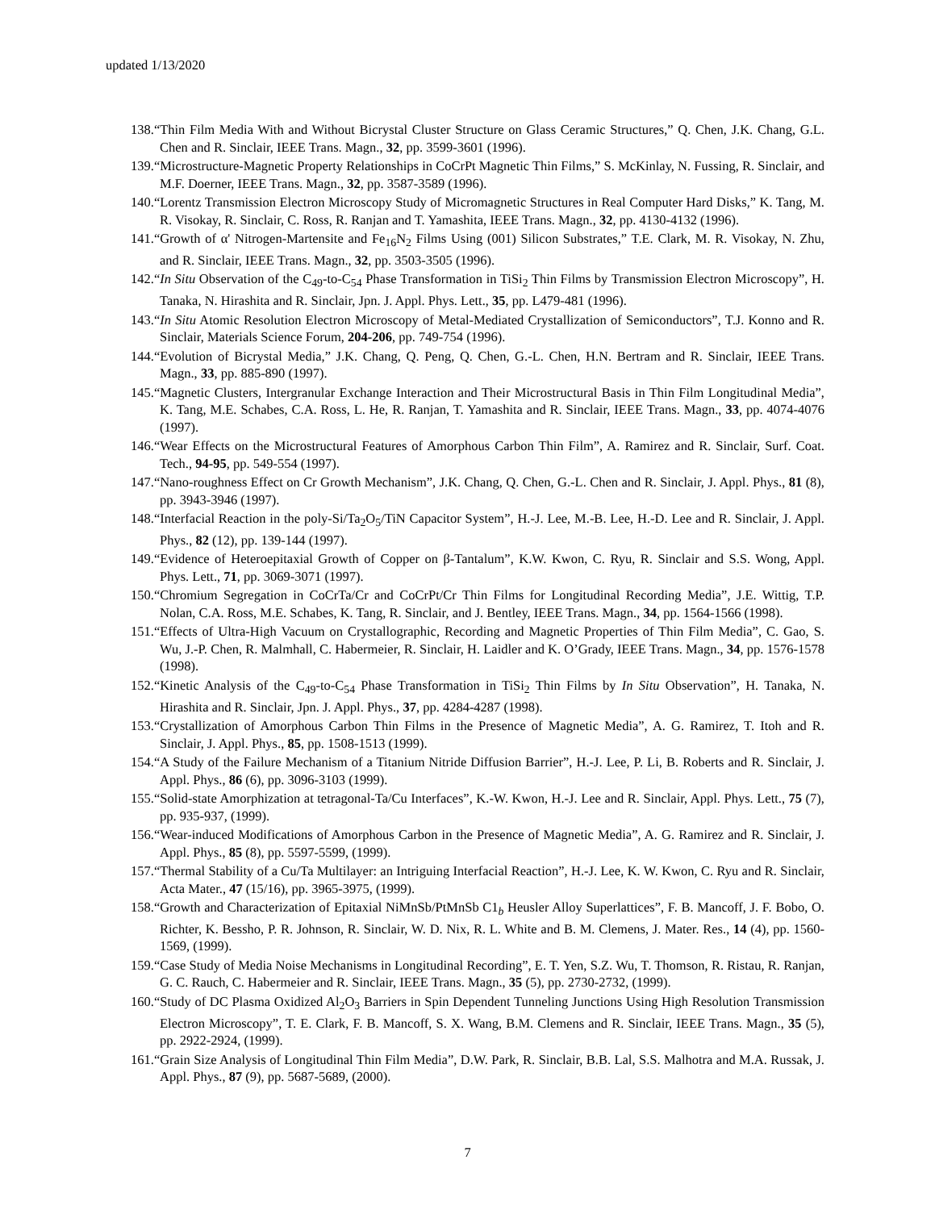updated 1/13/2020
138.“Thin Film Media With and Without Bicrystal Cluster Structure on Glass Ceramic Structures,” Q. Chen, J.K. Chang, G.L. Chen and R. Sinclair, IEEE Trans. Magn., 32, pp. 3599-3601 (1996).
139.“Microstructure-Magnetic Property Relationships in CoCrPt Magnetic Thin Films,” S. McKinlay, N. Fussing, R. Sinclair, and M.F. Doerner, IEEE Trans. Magn., 32, pp. 3587-3589 (1996).
140.“Lorentz Transmission Electron Microscopy Study of Micromagnetic Structures in Real Computer Hard Disks,” K. Tang, M. R. Visokay, R. Sinclair, C. Ross, R. Ranjan and T. Yamashita, IEEE Trans. Magn., 32, pp. 4130-4132 (1996).
141.“Growth of α' Nitrogen-Martensite and Fe<sub>16</sub>N<sub>2</sub> Films Using (001) Silicon Substrates,” T.E. Clark, M. R. Visokay, N. Zhu, and R. Sinclair, IEEE Trans. Magn., 32, pp. 3503-3505 (1996).
142.“In Situ Observation of the C<sub>49</sub>-to-C<sub>54</sub> Phase Transformation in TiSi<sub>2</sub> Thin Films by Transmission Electron Microscopy”, H. Tanaka, N. Hirashita and R. Sinclair, Jpn. J. Appl. Phys. Lett., 35, pp. L479-481 (1996).
143.“In Situ Atomic Resolution Electron Microscopy of Metal-Mediated Crystallization of Semiconductors”, T.J. Konno and R. Sinclair, Materials Science Forum, 204-206, pp. 749-754 (1996).
144.“Evolution of Bicrystal Media,” J.K. Chang, Q. Peng, Q. Chen, G.-L. Chen, H.N. Bertram and R. Sinclair, IEEE Trans. Magn., 33, pp. 885-890 (1997).
145.“Magnetic Clusters, Intergranular Exchange Interaction and Their Microstructural Basis in Thin Film Longitudinal Media”, K. Tang, M.E. Schabes, C.A. Ross, L. He, R. Ranjan, T. Yamashita and R. Sinclair, IEEE Trans. Magn., 33, pp. 4074-4076 (1997).
146.“Wear Effects on the Microstructural Features of Amorphous Carbon Thin Film”, A. Ramirez and R. Sinclair, Surf. Coat. Tech., 94-95, pp. 549-554 (1997).
147.“Nano-roughness Effect on Cr Growth Mechanism”, J.K. Chang, Q. Chen, G.-L. Chen and R. Sinclair, J. Appl. Phys., 81 (8), pp. 3943-3946 (1997).
148.“Interfacial Reaction in the poly-Si/Ta<sub>2</sub>O<sub>5</sub>/TiN Capacitor System”, H.-J. Lee, M.-B. Lee, H.-D. Lee and R. Sinclair, J. Appl. Phys., 82 (12), pp. 139-144 (1997).
149.“Evidence of Heteroepitaxial Growth of Copper on β-Tantalum”, K.W. Kwon, C. Ryu, R. Sinclair and S.S. Wong, Appl. Phys. Lett., 71, pp. 3069-3071 (1997).
150.“Chromium Segregation in CoCrTa/Cr and CoCrPt/Cr Thin Films for Longitudinal Recording Media”, J.E. Wittig, T.P. Nolan, C.A. Ross, M.E. Schabes, K. Tang, R. Sinclair, and J. Bentley, IEEE Trans. Magn., 34, pp. 1564-1566 (1998).
151.“Effects of Ultra-High Vacuum on Crystallographic, Recording and Magnetic Properties of Thin Film Media”, C. Gao, S. Wu, J.-P. Chen, R. Malmhall, C. Habermeier, R. Sinclair, H. Laidler and K. O’Grady, IEEE Trans. Magn., 34, pp. 1576-1578 (1998).
152.“Kinetic Analysis of the C<sub>49</sub>-to-C<sub>54</sub> Phase Transformation in TiSi<sub>2</sub> Thin Films by In Situ Observation”, H. Tanaka, N. Hirashita and R. Sinclair, Jpn. J. Appl. Phys., 37, pp. 4284-4287 (1998).
153.“Crystallization of Amorphous Carbon Thin Films in the Presence of Magnetic Media”, A. G. Ramirez, T. Itoh and R. Sinclair, J. Appl. Phys., 85, pp. 1508-1513 (1999).
154.“A Study of the Failure Mechanism of a Titanium Nitride Diffusion Barrier”, H.-J. Lee, P. Li, B. Roberts and R. Sinclair, J. Appl. Phys., 86 (6), pp. 3096-3103 (1999).
155.“Solid-state Amorphization at tetragonal-Ta/Cu Interfaces”, K.-W. Kwon, H.-J. Lee and R. Sinclair, Appl. Phys. Lett., 75 (7), pp. 935-937, (1999).
156.“Wear-induced Modifications of Amorphous Carbon in the Presence of Magnetic Media”, A. G. Ramirez and R. Sinclair, J. Appl. Phys., 85 (8), pp. 5597-5599, (1999).
157.“Thermal Stability of a Cu/Ta Multilayer: an Intriguing Interfacial Reaction”, H.-J. Lee, K. W. Kwon, C. Ryu and R. Sinclair, Acta Mater., 47 (15/16), pp. 3965-3975, (1999).
158.“Growth and Characterization of Epitaxial NiMnSb/PtMnSb C1<sub>b</sub> Heusler Alloy Superlattices”, F. B. Mancoff, J. F. Bobo, O. Richter, K. Bessho, P. R. Johnson, R. Sinclair, W. D. Nix, R. L. White and B. M. Clemens, J. Mater. Res., 14 (4), pp. 1560-1569, (1999).
159.“Case Study of Media Noise Mechanisms in Longitudinal Recording”, E. T. Yen, S.Z. Wu, T. Thomson, R. Ristau, R. Ranjan, G. C. Rauch, C. Habermeier and R. Sinclair, IEEE Trans. Magn., 35 (5), pp. 2730-2732, (1999).
160.“Study of DC Plasma Oxidized Al<sub>2</sub>O<sub>3</sub> Barriers in Spin Dependent Tunneling Junctions Using High Resolution Transmission Electron Microscopy”, T. E. Clark, F. B. Mancoff, S. X. Wang, B.M. Clemens and R. Sinclair, IEEE Trans. Magn., 35 (5), pp. 2922-2924, (1999).
161.“Grain Size Analysis of Longitudinal Thin Film Media”, D.W. Park, R. Sinclair, B.B. Lal, S.S. Malhotra and M.A. Russak, J. Appl. Phys., 87 (9), pp. 5687-5689, (2000).
7